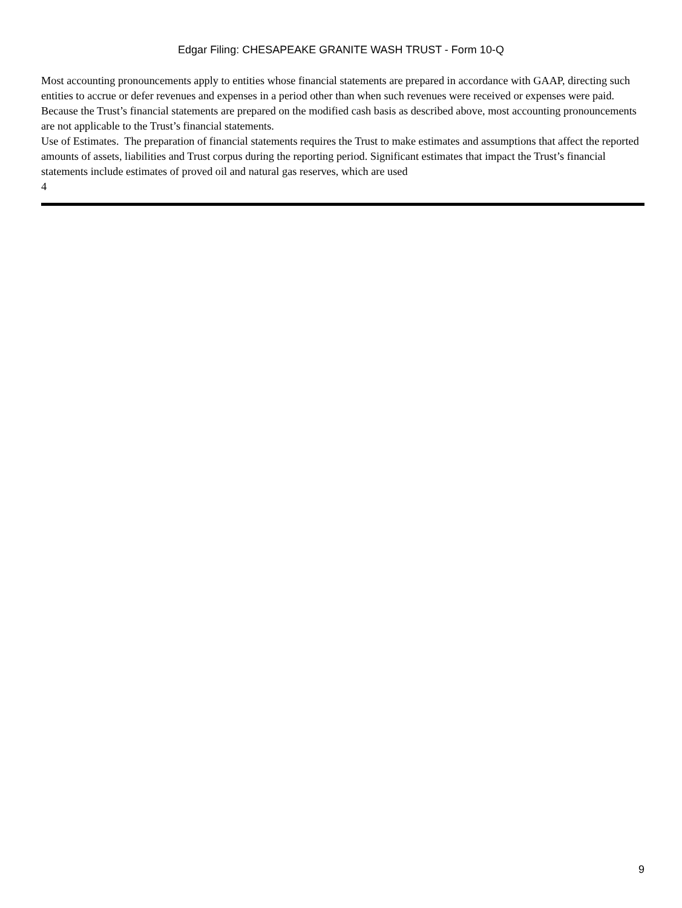Edgar Filing: CHESAPEAKE GRANITE WASH TRUST - Form 10-Q
Most accounting pronouncements apply to entities whose financial statements are prepared in accordance with GAAP, directing such entities to accrue or defer revenues and expenses in a period other than when such revenues were received or expenses were paid. Because the Trust’s financial statements are prepared on the modified cash basis as described above, most accounting pronouncements are not applicable to the Trust’s financial statements.
Use of Estimates. The preparation of financial statements requires the Trust to make estimates and assumptions that affect the reported amounts of assets, liabilities and Trust corpus during the reporting period. Significant estimates that impact the Trust’s financial statements include estimates of proved oil and natural gas reserves, which are used
4
9